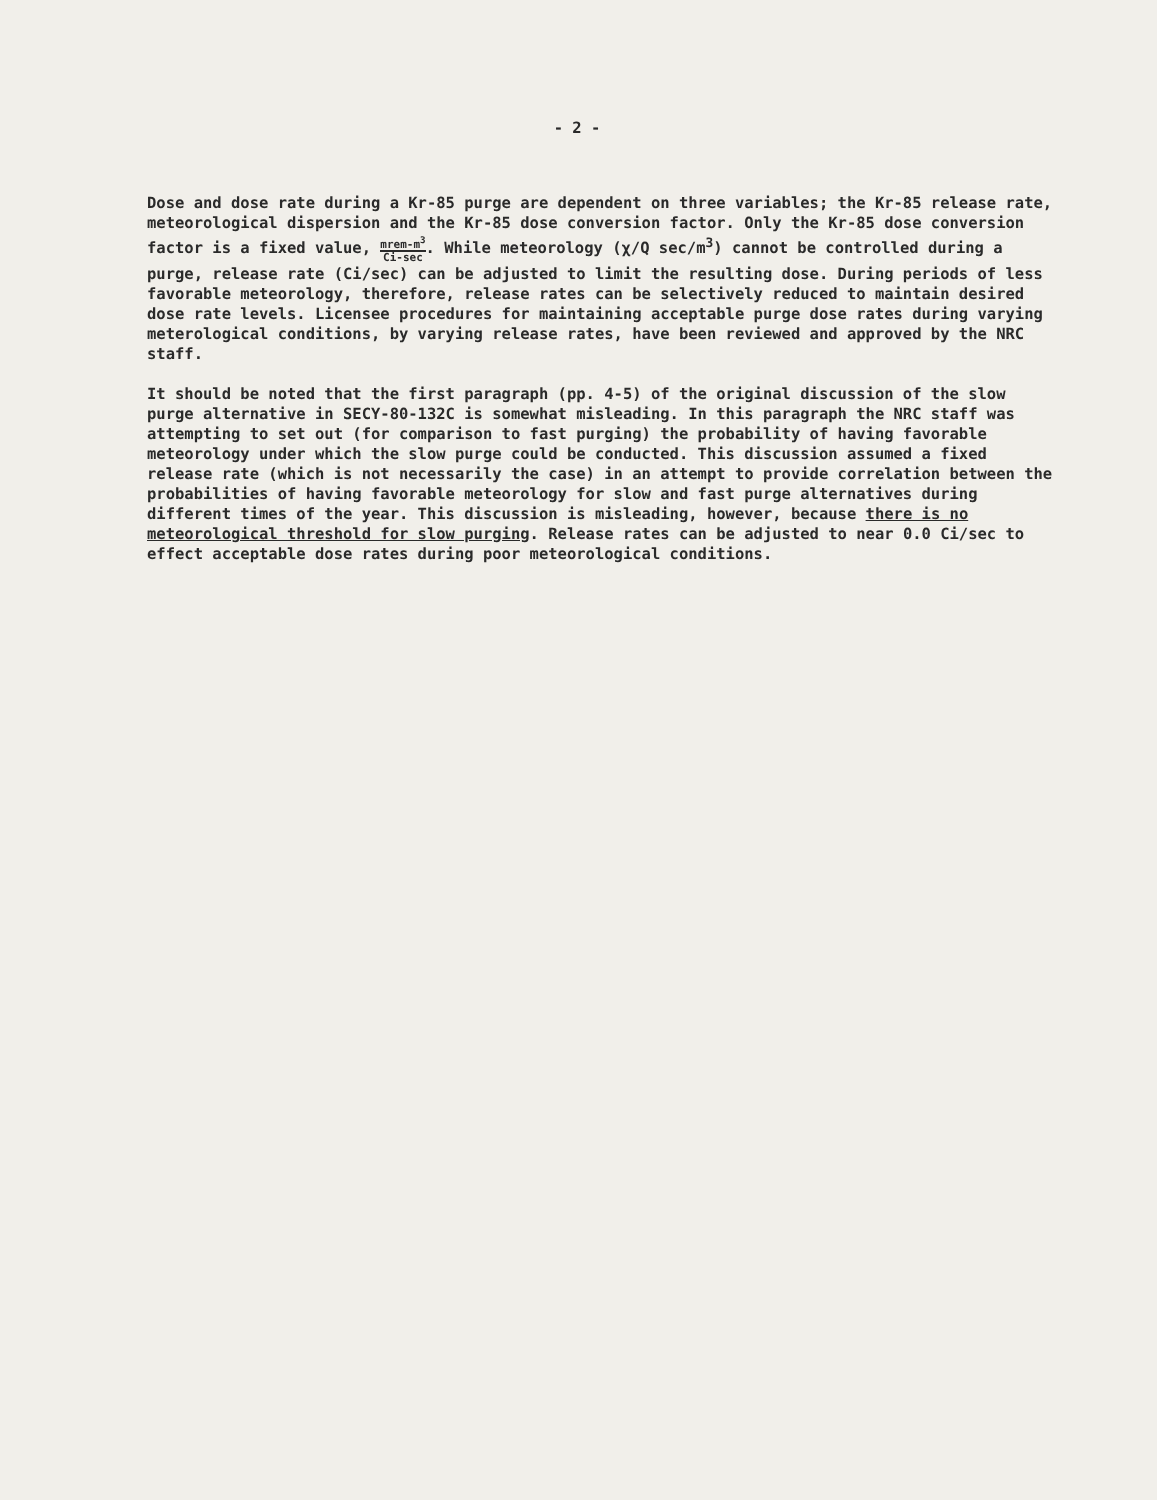- 2 -
Dose and dose rate during a Kr-85 purge are dependent on three variables; the Kr-85 release rate, meteorological dispersion and the Kr-85 dose conversion factor. Only the Kr-85 dose conversion factor is a fixed value, mrem-m<sup>3</sup> Ci-sec. While meteorology (χ/Q sec/m<sup>3</sup>) cannot be controlled during a purge, release rate (Ci/sec) can be adjusted to limit the resulting dose. During periods of less favorable meteorology, therefore, release rates can be selectively reduced to maintain desired dose rate levels. Licensee procedures for maintaining acceptable purge dose rates during varying meterological conditions, by varying release rates, have been reviewed and approved by the NRC staff.
It should be noted that the first paragraph (pp. 4-5) of the original discussion of the slow purge alternative in SECY-80-132C is somewhat misleading. In this paragraph the NRC staff was attempting to set out (for comparison to fast purging) the probability of having favorable meteorology under which the slow purge could be conducted. This discussion assumed a fixed release rate (which is not necessarily the case) in an attempt to provide correlation between the probabilities of having favorable meteorology for slow and fast purge alternatives during different times of the year. This discussion is misleading, however, because there is no meteorological threshold for slow purging. Release rates can be adjusted to near 0.0 Ci/sec to effect acceptable dose rates during poor meteorological conditions.